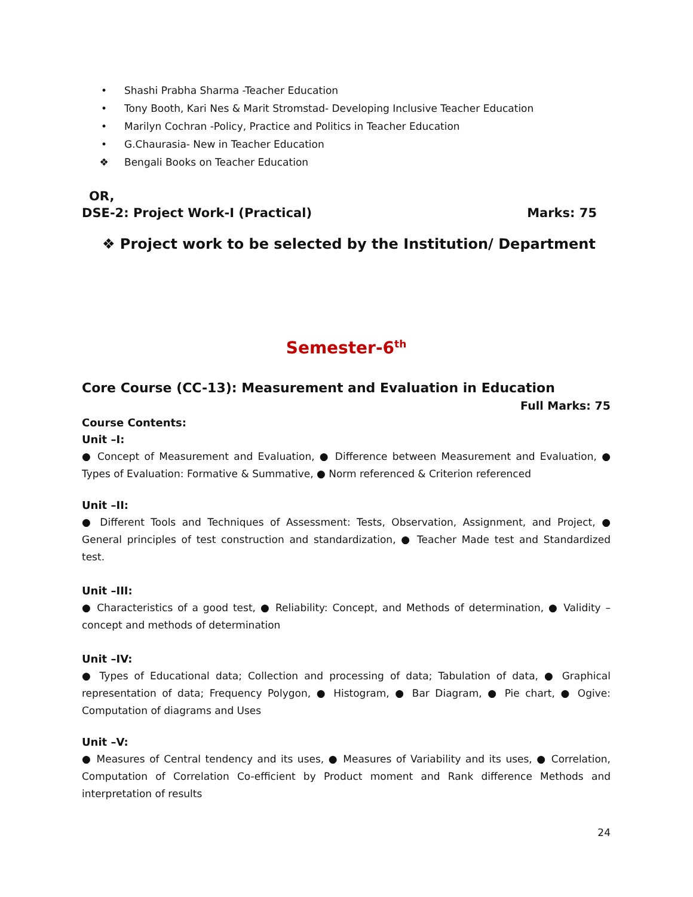• Shashi Prabha Sharma -Teacher Education
• Tony Booth, Kari Nes & Marit Stromstad- Developing Inclusive Teacher Education
• Marilyn Cochran -Policy, Practice and Politics in Teacher Education
• G.Chaurasia- New in Teacher Education
❖ Bengali Books on Teacher Education
OR,
DSE-2: Project Work-I (Practical) Marks: 75
❖ Project work to be selected by the Institution/ Department
Semester-6<sup>th</sup>
Core Course (CC-13): Measurement and Evaluation in Education
Full Marks: 75
Course Contents:
Unit –I:
● Concept of Measurement and Evaluation, ● Difference between Measurement and Evaluation, ● Types of Evaluation: Formative & Summative, ● Norm referenced & Criterion referenced
Unit –II:
● Different Tools and Techniques of Assessment: Tests, Observation, Assignment, and Project, ● General principles of test construction and standardization, ● Teacher Made test and Standardized test.
Unit –III:
● Characteristics of a good test, ● Reliability: Concept, and Methods of determination, ● Validity – concept and methods of determination
Unit –IV:
● Types of Educational data; Collection and processing of data; Tabulation of data, ● Graphical representation of data; Frequency Polygon, ● Histogram, ● Bar Diagram, ● Pie chart, ● Ogive: Computation of diagrams and Uses
Unit –V:
● Measures of Central tendency and its uses, ● Measures of Variability and its uses, ● Correlation, Computation of Correlation Co-efficient by Product moment and Rank difference Methods and interpretation of results
24